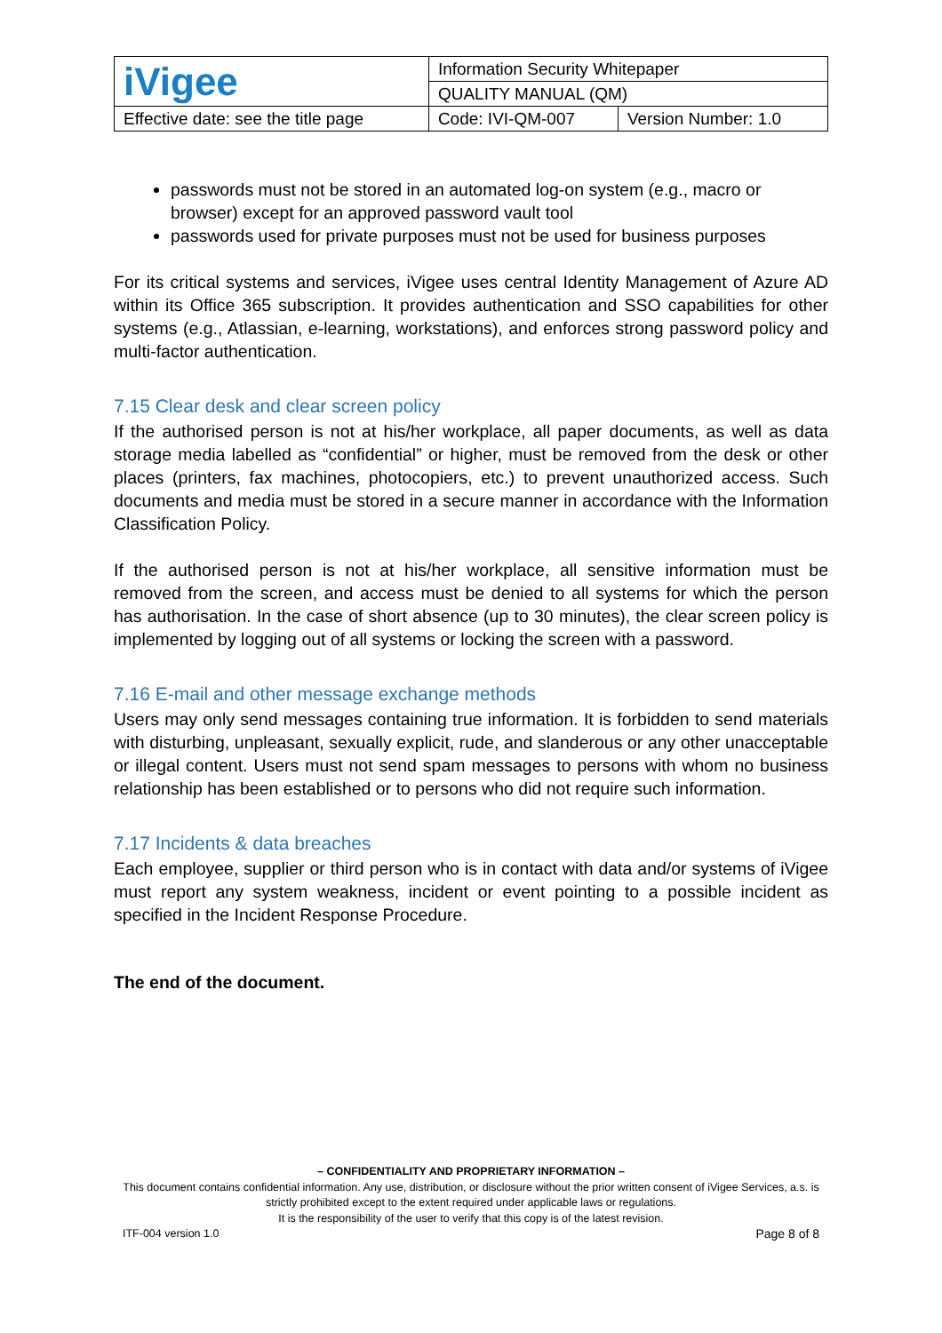| iVigee | Information Security Whitepaper | |
| | QUALITY MANUAL (QM) | |
| Effective date: see the title page | Code: IVI-QM-007 | Version Number: 1.0 |
passwords must not be stored in an automated log-on system (e.g., macro or browser) except for an approved password vault tool
passwords used for private purposes must not be used for business purposes
For its critical systems and services, iVigee uses central Identity Management of Azure AD within its Office 365 subscription. It provides authentication and SSO capabilities for other systems (e.g., Atlassian, e-learning, workstations), and enforces strong password policy and multi-factor authentication.
7.15 Clear desk and clear screen policy
If the authorised person is not at his/her workplace, all paper documents, as well as data storage media labelled as “confidential” or higher, must be removed from the desk or other places (printers, fax machines, photocopiers, etc.) to prevent unauthorized access. Such documents and media must be stored in a secure manner in accordance with the Information Classification Policy.
If the authorised person is not at his/her workplace, all sensitive information must be removed from the screen, and access must be denied to all systems for which the person has authorisation. In the case of short absence (up to 30 minutes), the clear screen policy is implemented by logging out of all systems or locking the screen with a password.
7.16 E-mail and other message exchange methods
Users may only send messages containing true information. It is forbidden to send materials with disturbing, unpleasant, sexually explicit, rude, and slanderous or any other unacceptable or illegal content. Users must not send spam messages to persons with whom no business relationship has been established or to persons who did not require such information.
7.17 Incidents & data breaches
Each employee, supplier or third person who is in contact with data and/or systems of iVigee must report any system weakness, incident or event pointing to a possible incident as specified in the Incident Response Procedure.
The end of the document.
– CONFIDENTIALITY AND PROPRIETARY INFORMATION –
This document contains confidential information. Any use, distribution, or disclosure without the prior written consent of iVigee Services, a.s. is strictly prohibited except to the extent required under applicable laws or regulations.
It is the responsibility of the user to verify that this copy is of the latest revision.
ITF-004 version 1.0 Page 8 of 8